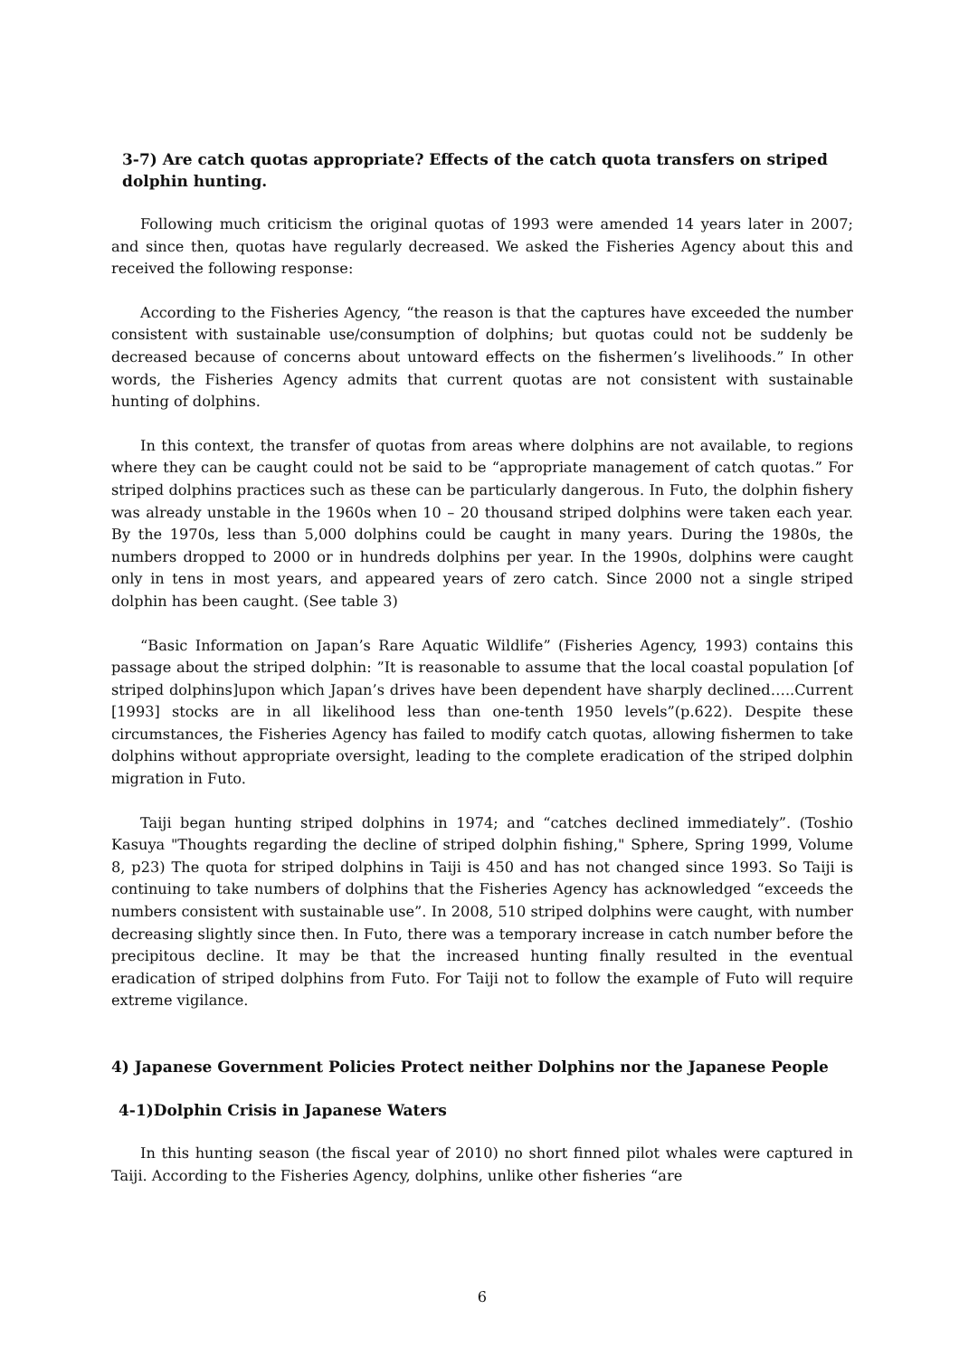3-7) Are catch quotas appropriate? Effects of the catch quota transfers on striped dolphin hunting.
Following much criticism the original quotas of 1993 were amended 14 years later in 2007; and since then, quotas have regularly decreased. We asked the Fisheries Agency about this and received the following response:
According to the Fisheries Agency, “the reason is that the captures have exceeded the number consistent with sustainable use/consumption of dolphins; but quotas could not be suddenly be decreased because of concerns about untoward effects on the fishermen’s livelihoods.” In other words, the Fisheries Agency admits that current quotas are not consistent with sustainable hunting of dolphins.
In this context, the transfer of quotas from areas where dolphins are not available, to regions where they can be caught could not be said to be “appropriate management of catch quotas.” For striped dolphins practices such as these can be particularly dangerous. In Futo, the dolphin fishery was already unstable in the 1960s when 10 – 20 thousand striped dolphins were taken each year. By the 1970s, less than 5,000 dolphins could be caught in many years. During the 1980s, the numbers dropped to 2000 or in hundreds dolphins per year. In the 1990s, dolphins were caught only in tens in most years, and appeared years of zero catch. Since 2000 not a single striped dolphin has been caught. (See table 3)
“Basic Information on Japan’s Rare Aquatic Wildlife” (Fisheries Agency, 1993) contains this passage about the striped dolphin: ”It is reasonable to assume that the local coastal population [of striped dolphins]upon which Japan’s drives have been dependent have sharply declined…..Current [1993] stocks are in all likelihood less than one-tenth 1950 levels”(p.622). Despite these circumstances, the Fisheries Agency has failed to modify catch quotas, allowing fishermen to take dolphins without appropriate oversight, leading to the complete eradication of the striped dolphin migration in Futo.
Taiji began hunting striped dolphins in 1974; and “catches declined immediately”. (Toshio Kasuya "Thoughts regarding the decline of striped dolphin fishing," Sphere, Spring 1999, Volume 8, p23) The quota for striped dolphins in Taiji is 450 and has not changed since 1993. So Taiji is continuing to take numbers of dolphins that the Fisheries Agency has acknowledged “exceeds the numbers consistent with sustainable use”. In 2008, 510 striped dolphins were caught, with number decreasing slightly since then. In Futo, there was a temporary increase in catch number before the precipitous decline. It may be that the increased hunting finally resulted in the eventual eradication of striped dolphins from Futo. For Taiji not to follow the example of Futo will require extreme vigilance.
4) Japanese Government Policies Protect neither Dolphins nor the Japanese People
4-1)Dolphin Crisis in Japanese Waters
In this hunting season (the fiscal year of 2010) no short finned pilot whales were captured in Taiji. According to the Fisheries Agency, dolphins, unlike other fisheries “are
6